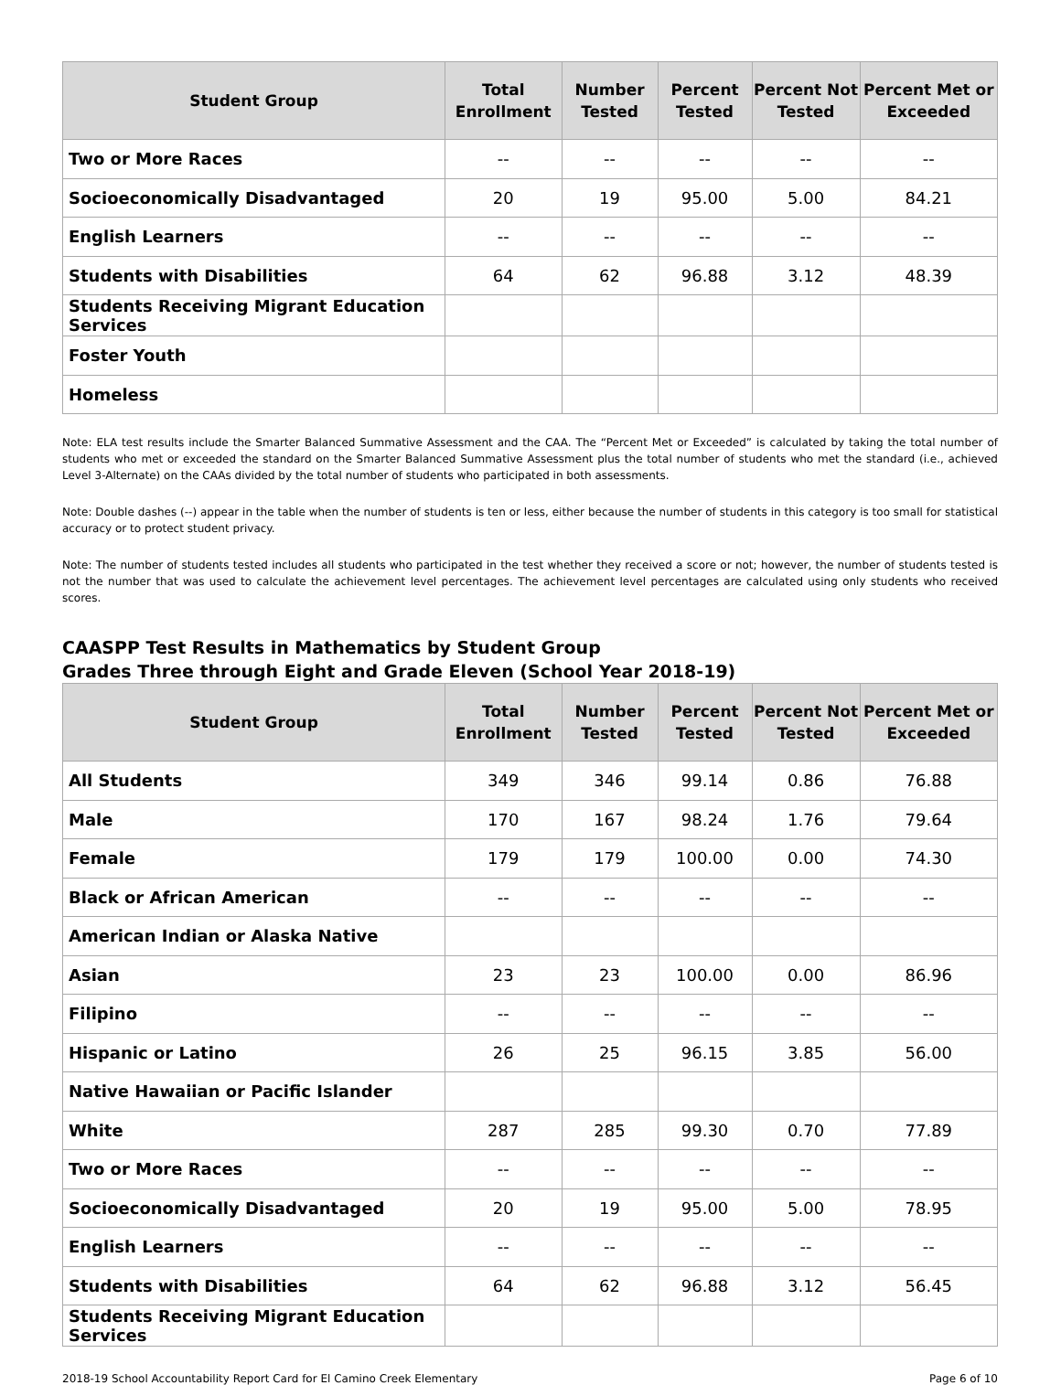| Student Group | Total Enrollment | Number Tested | Percent Tested | Percent Not Tested | Percent Met or Exceeded |
| --- | --- | --- | --- | --- | --- |
| Two or More Races | -- | -- | -- | -- | -- |
| Socioeconomically Disadvantaged | 20 | 19 | 95.00 | 5.00 | 84.21 |
| English Learners | -- | -- | -- | -- | -- |
| Students with Disabilities | 64 | 62 | 96.88 | 3.12 | 48.39 |
| Students Receiving Migrant Education Services | | | | | |
| Foster Youth | | | | | |
| Homeless | | | | | |
Note: ELA test results include the Smarter Balanced Summative Assessment and the CAA. The “Percent Met or Exceeded” is calculated by taking the total number of students who met or exceeded the standard on the Smarter Balanced Summative Assessment plus the total number of students who met the standard (i.e., achieved Level 3-Alternate) on the CAAs divided by the total number of students who participated in both assessments.
Note: Double dashes (--) appear in the table when the number of students is ten or less, either because the number of students in this category is too small for statistical accuracy or to protect student privacy.
Note: The number of students tested includes all students who participated in the test whether they received a score or not; however, the number of students tested is not the number that was used to calculate the achievement level percentages. The achievement level percentages are calculated using only students who received scores.
CAASPP Test Results in Mathematics by Student Group
Grades Three through Eight and Grade Eleven (School Year 2018-19)
| Student Group | Total Enrollment | Number Tested | Percent Tested | Percent Not Tested | Percent Met or Exceeded |
| --- | --- | --- | --- | --- | --- |
| All Students | 349 | 346 | 99.14 | 0.86 | 76.88 |
| Male | 170 | 167 | 98.24 | 1.76 | 79.64 |
| Female | 179 | 179 | 100.00 | 0.00 | 74.30 |
| Black or African American | -- | -- | -- | -- | -- |
| American Indian or Alaska Native | | | | | |
| Asian | 23 | 23 | 100.00 | 0.00 | 86.96 |
| Filipino | -- | -- | -- | -- | -- |
| Hispanic or Latino | 26 | 25 | 96.15 | 3.85 | 56.00 |
| Native Hawaiian or Pacific Islander | | | | | |
| White | 287 | 285 | 99.30 | 0.70 | 77.89 |
| Two or More Races | -- | -- | -- | -- | -- |
| Socioeconomically Disadvantaged | 20 | 19 | 95.00 | 5.00 | 78.95 |
| English Learners | -- | -- | -- | -- | -- |
| Students with Disabilities | 64 | 62 | 96.88 | 3.12 | 56.45 |
| Students Receiving Migrant Education Services | | | | | |
2018-19 School Accountability Report Card for El Camino Creek Elementary Page 6 of 10